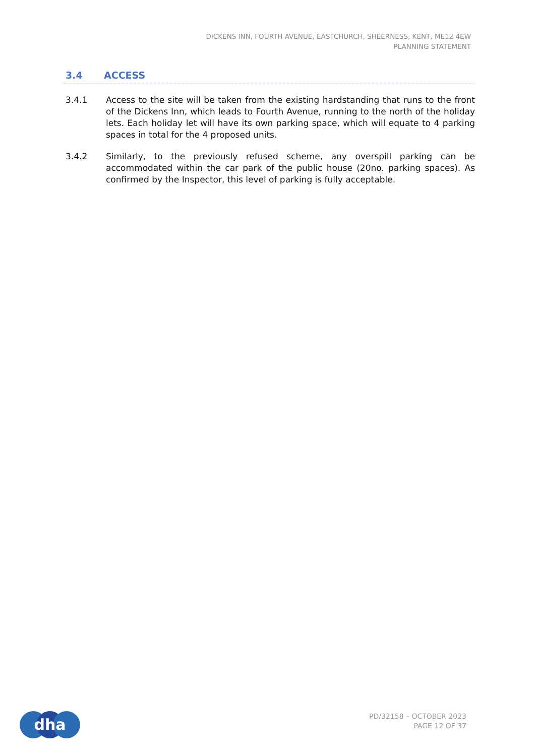DICKENS INN, FOURTH AVENUE, EASTCHURCH, SHEERNESS, KENT, ME12 4EW
PLANNING STATEMENT
3.4 ACCESS
3.4.1 Access to the site will be taken from the existing hardstanding that runs to the front of the Dickens Inn, which leads to Fourth Avenue, running to the north of the holiday lets. Each holiday let will have its own parking space, which will equate to 4 parking spaces in total for the 4 proposed units.
3.4.2 Similarly, to the previously refused scheme, any overspill parking can be accommodated within the car park of the public house (20no. parking spaces). As confirmed by the Inspector, this level of parking is fully acceptable.
dha
PD/32158 – OCTOBER 2023
PAGE 12 OF 37